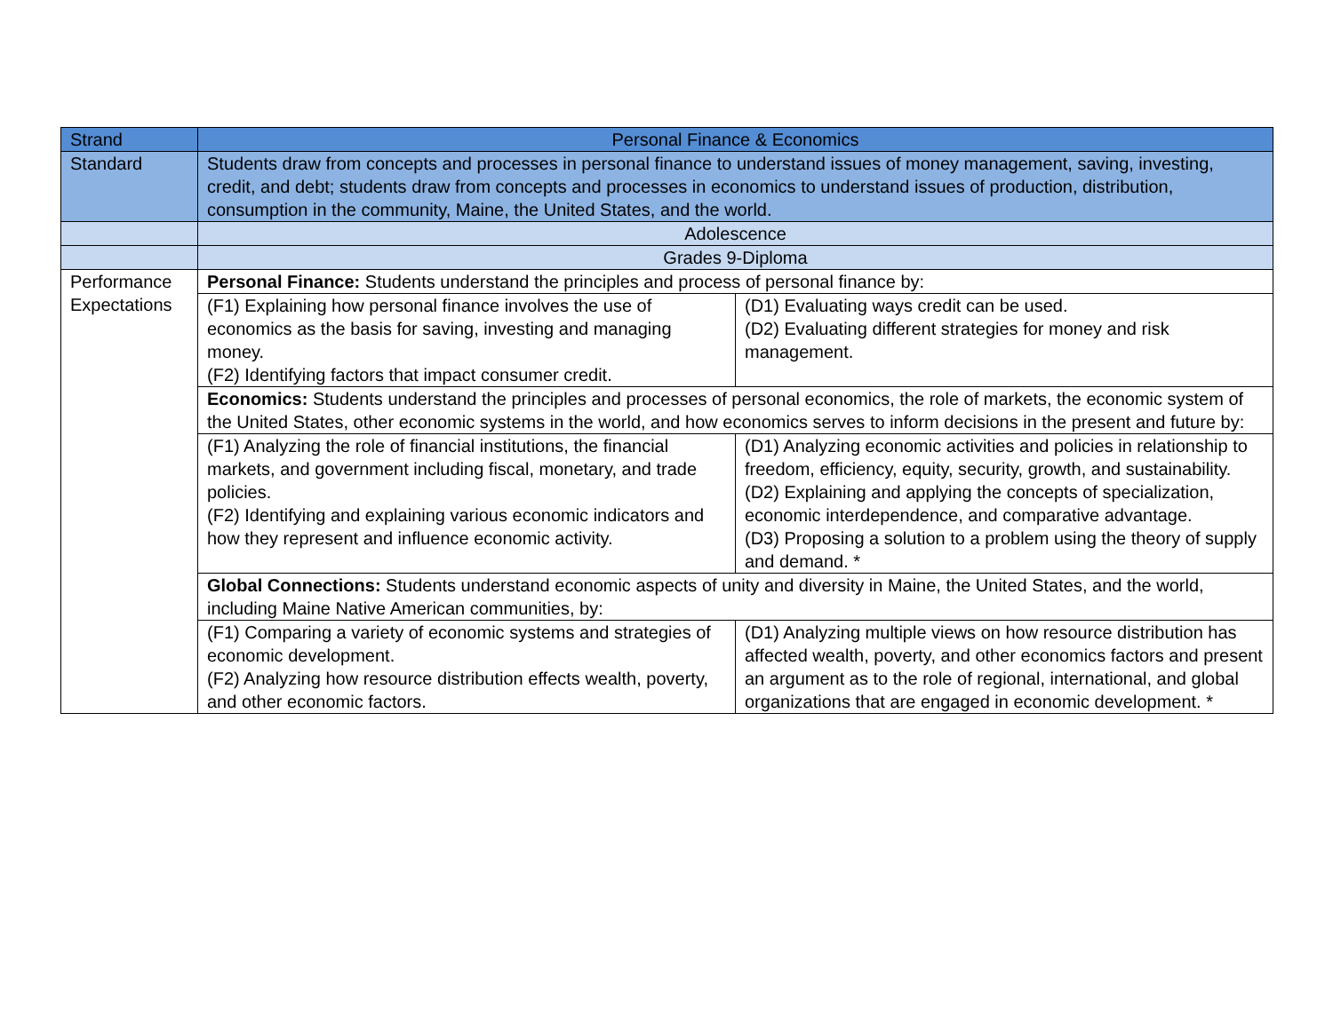| Strand | Personal Finance & Economics | |
| Standard | Students draw from concepts and processes in personal finance to understand issues of money management, saving, investing, credit, and debt; students draw from concepts and processes in economics to understand issues of production, distribution, consumption in the community, Maine, the United States, and the world. | |
| | Adolescence | |
| | Grades 9-Diploma | |
| Performance Expectations | Personal Finance: Students understand the principles and process of personal finance by: | |
| | (F1) Explaining how personal finance involves the use of economics as the basis for saving, investing and managing money. (F2) Identifying factors that impact consumer credit. | (D1) Evaluating ways credit can be used. (D2) Evaluating different strategies for money and risk management. |
| | Economics: Students understand the principles and processes of personal economics, the role of markets, the economic system of the United States, other economic systems in the world, and how economics serves to inform decisions in the present and future by: | |
| | (F1) Analyzing the role of financial institutions, the financial markets, and government including fiscal, monetary, and trade policies. (F2) Identifying and explaining various economic indicators and how they represent and influence economic activity. | (D1) Analyzing economic activities and policies in relationship to freedom, efficiency, equity, security, growth, and sustainability. (D2) Explaining and applying the concepts of specialization, economic interdependence, and comparative advantage. (D3) Proposing a solution to a problem using the theory of supply and demand. * |
| | Global Connections: Students understand economic aspects of unity and diversity in Maine, the United States, and the world, including Maine Native American communities, by: | |
| | (F1) Comparing a variety of economic systems and strategies of economic development. (F2) Analyzing how resource distribution effects wealth, poverty, and other economic factors. | (D1) Analyzing multiple views on how resource distribution has affected wealth, poverty, and other economics factors and present an argument as to the role of regional, international, and global organizations that are engaged in economic development. * |